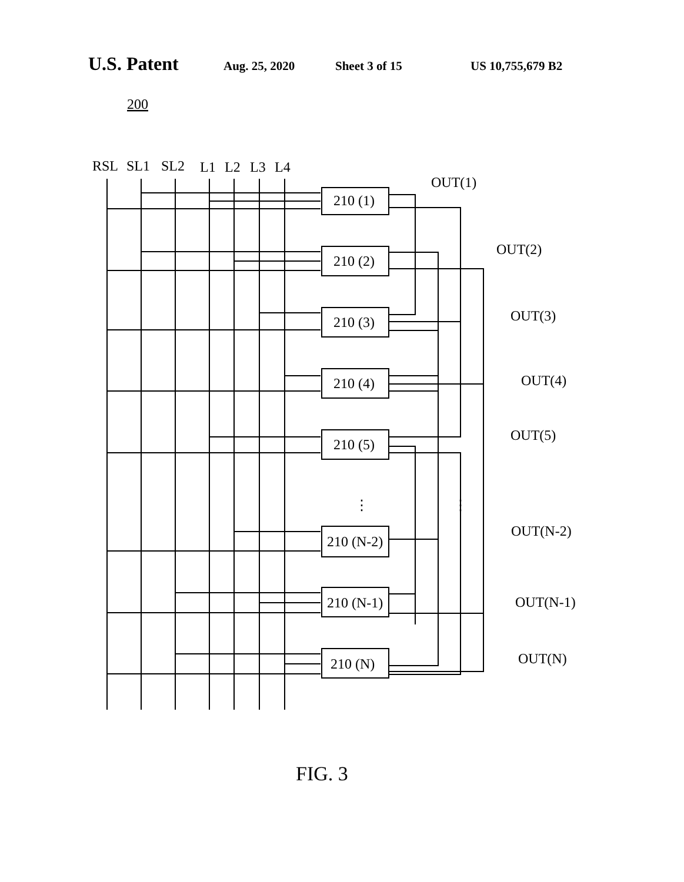U.S. Patent Aug. 25, 2020 Sheet 3 of 15 US 10,755,679 B2
200
RSL
SL1
SL2
L1
L2
L3
L4
210 (1)
210 (2)
210 (3)
210 (4)
210 (5)
210 (N-2)
210 (N-1)
210 (N)
OUT(1)
OUT(2)
OUT(3)
OUT(4)
OUT(5)
OUT(N-2)
OUT(N-1)
OUT(N)
⋮
⋮
FIG. 3